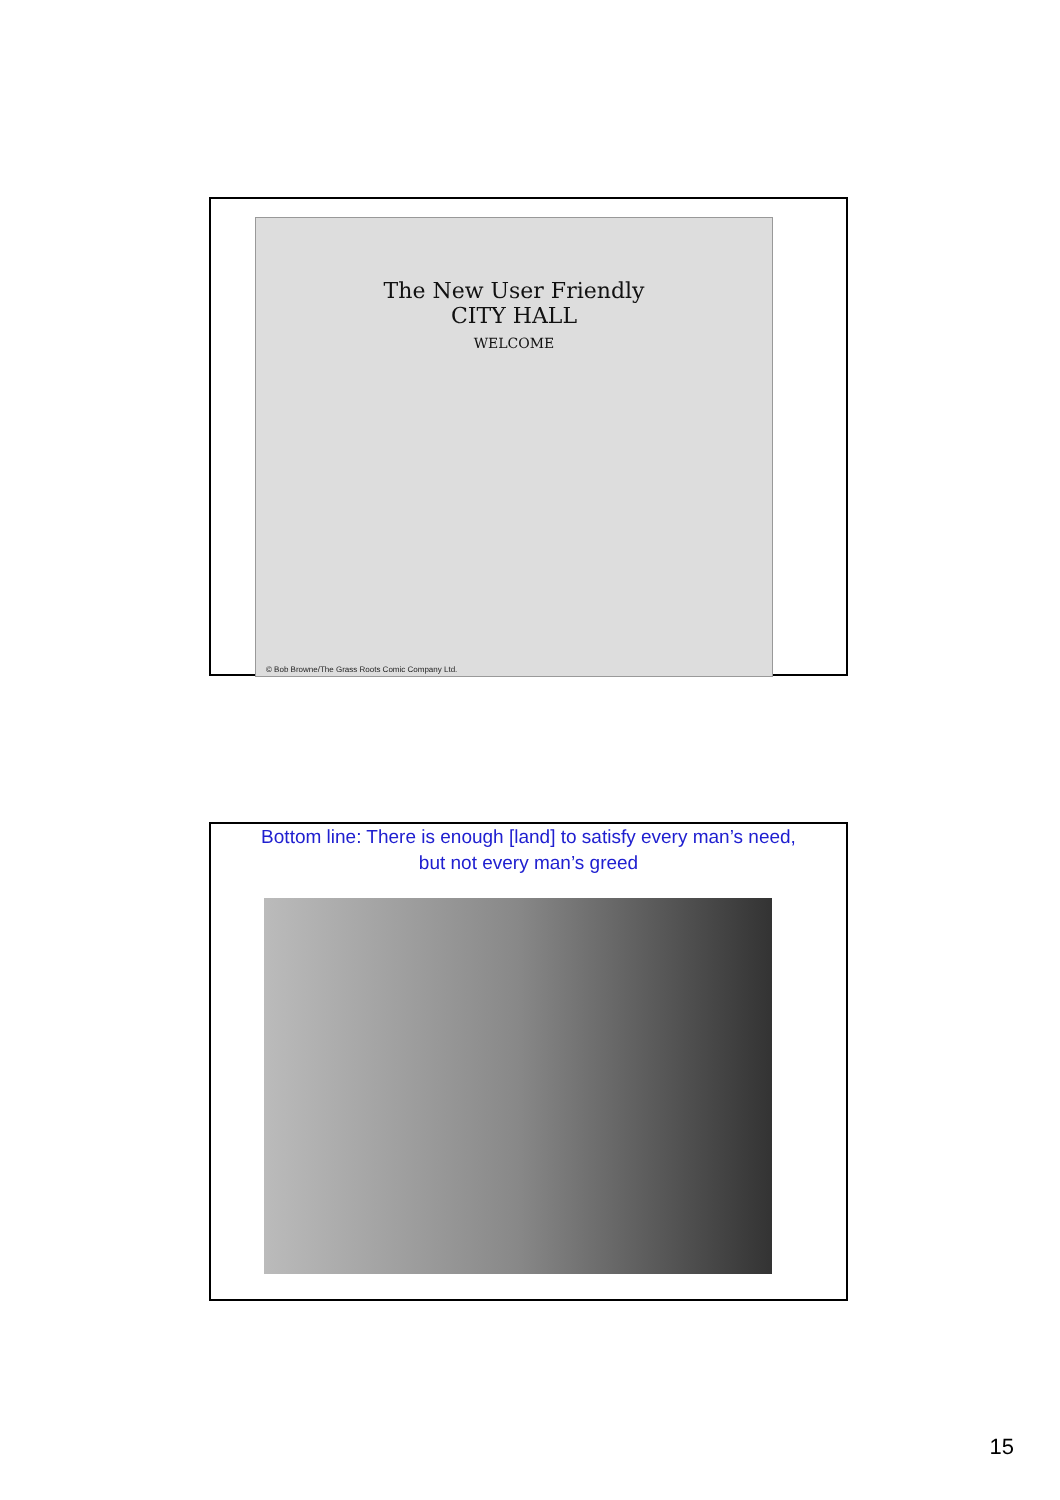The New User Friendly
CITY HALL
WELCOME
© Bob Browne/The Grass Roots Comic Company Ltd.
Bottom line: There is enough [land] to satisfy every man’s need, but not every man’s greed
15